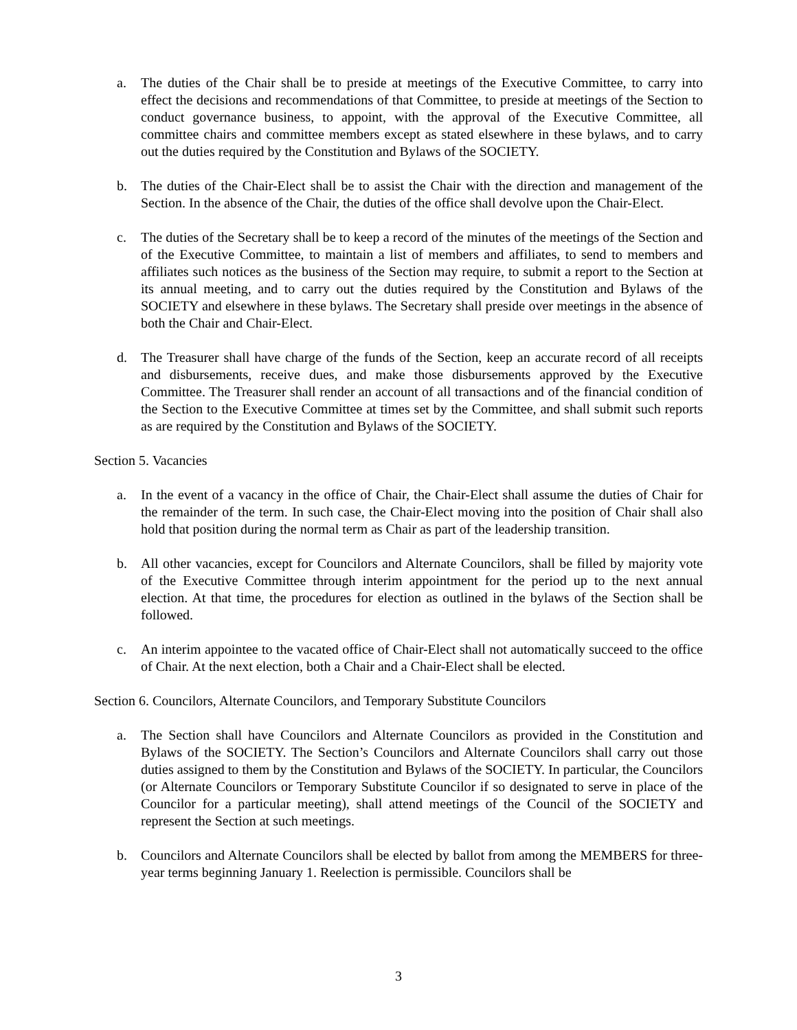a. The duties of the Chair shall be to preside at meetings of the Executive Committee, to carry into effect the decisions and recommendations of that Committee, to preside at meetings of the Section to conduct governance business, to appoint, with the approval of the Executive Committee, all committee chairs and committee members except as stated elsewhere in these bylaws, and to carry out the duties required by the Constitution and Bylaws of the SOCIETY.
b. The duties of the Chair-Elect shall be to assist the Chair with the direction and management of the Section. In the absence of the Chair, the duties of the office shall devolve upon the Chair-Elect.
c. The duties of the Secretary shall be to keep a record of the minutes of the meetings of the Section and of the Executive Committee, to maintain a list of members and affiliates, to send to members and affiliates such notices as the business of the Section may require, to submit a report to the Section at its annual meeting, and to carry out the duties required by the Constitution and Bylaws of the SOCIETY and elsewhere in these bylaws. The Secretary shall preside over meetings in the absence of both the Chair and Chair-Elect.
d. The Treasurer shall have charge of the funds of the Section, keep an accurate record of all receipts and disbursements, receive dues, and make those disbursements approved by the Executive Committee. The Treasurer shall render an account of all transactions and of the financial condition of the Section to the Executive Committee at times set by the Committee, and shall submit such reports as are required by the Constitution and Bylaws of the SOCIETY.
Section 5. Vacancies
a. In the event of a vacancy in the office of Chair, the Chair-Elect shall assume the duties of Chair for the remainder of the term. In such case, the Chair-Elect moving into the position of Chair shall also hold that position during the normal term as Chair as part of the leadership transition.
b. All other vacancies, except for Councilors and Alternate Councilors, shall be filled by majority vote of the Executive Committee through interim appointment for the period up to the next annual election. At that time, the procedures for election as outlined in the bylaws of the Section shall be followed.
c. An interim appointee to the vacated office of Chair-Elect shall not automatically succeed to the office of Chair. At the next election, both a Chair and a Chair-Elect shall be elected.
Section 6. Councilors, Alternate Councilors, and Temporary Substitute Councilors
a. The Section shall have Councilors and Alternate Councilors as provided in the Constitution and Bylaws of the SOCIETY. The Section’s Councilors and Alternate Councilors shall carry out those duties assigned to them by the Constitution and Bylaws of the SOCIETY. In particular, the Councilors (or Alternate Councilors or Temporary Substitute Councilor if so designated to serve in place of the Councilor for a particular meeting), shall attend meetings of the Council of the SOCIETY and represent the Section at such meetings.
b. Councilors and Alternate Councilors shall be elected by ballot from among the MEMBERS for three-year terms beginning January 1. Reelection is permissible. Councilors shall be
3